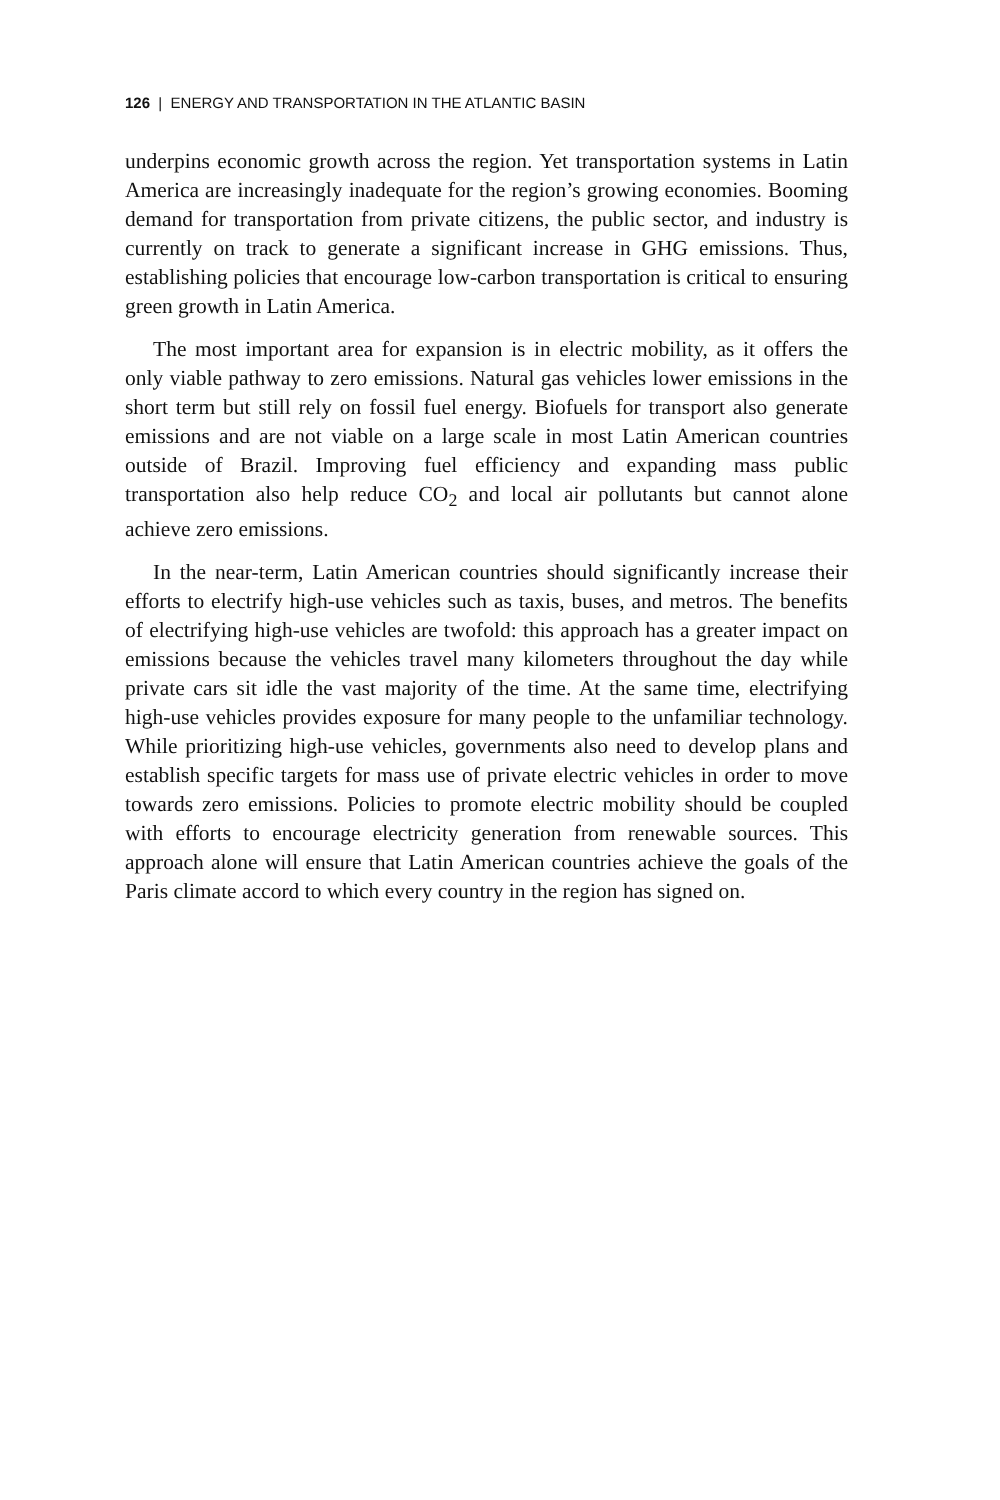126 | ENERGY AND TRANSPORTATION IN THE ATLANTIC BASIN
underpins economic growth across the region. Yet transportation systems in Latin America are increasingly inadequate for the region’s growing economies. Booming demand for transportation from private citizens, the public sector, and industry is currently on track to generate a significant increase in GHG emissions. Thus, establishing policies that encourage low-carbon transportation is critical to ensuring green growth in Latin America.
The most important area for expansion is in electric mobility, as it offers the only viable pathway to zero emissions. Natural gas vehicles lower emissions in the short term but still rely on fossil fuel energy. Biofuels for transport also generate emissions and are not viable on a large scale in most Latin American countries outside of Brazil. Improving fuel efficiency and expanding mass public transportation also help reduce CO<sub>2</sub> and local air pollutants but cannot alone achieve zero emissions.
In the near-term, Latin American countries should significantly increase their efforts to electrify high-use vehicles such as taxis, buses, and metros. The benefits of electrifying high-use vehicles are twofold: this approach has a greater impact on emissions because the vehicles travel many kilometers throughout the day while private cars sit idle the vast majority of the time. At the same time, electrifying high-use vehicles provides exposure for many people to the unfamiliar technology. While prioritizing high-use vehicles, governments also need to develop plans and establish specific targets for mass use of private electric vehicles in order to move towards zero emissions. Policies to promote electric mobility should be coupled with efforts to encourage electricity generation from renewable sources. This approach alone will ensure that Latin American countries achieve the goals of the Paris climate accord to which every country in the region has signed on.